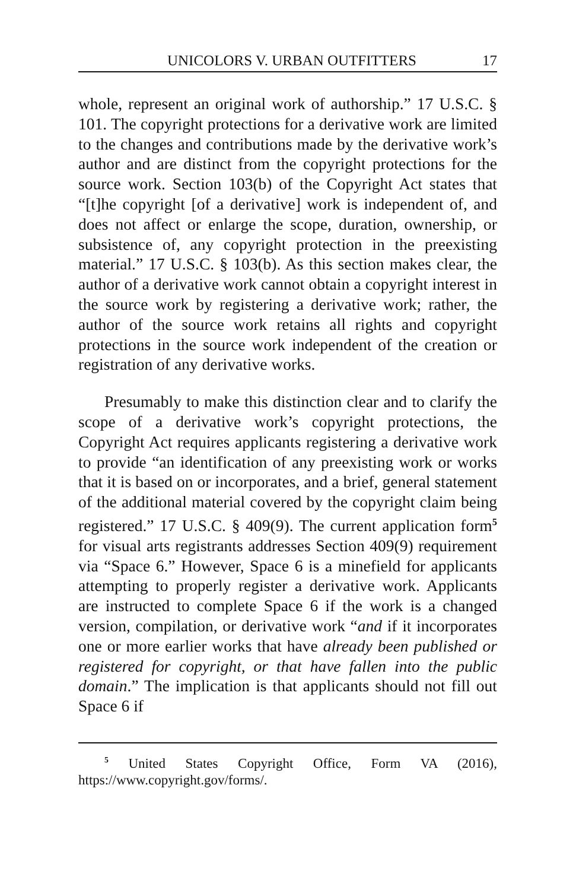UNICOLORS V. URBAN OUTFITTERS 17
whole, represent an original work of authorship.” 17 U.S.C. § 101. The copyright protections for a derivative work are limited to the changes and contributions made by the derivative work’s author and are distinct from the copyright protections for the source work. Section 103(b) of the Copyright Act states that “[t]he copyright [of a derivative] work is independent of, and does not affect or enlarge the scope, duration, ownership, or subsistence of, any copyright protection in the preexisting material.” 17 U.S.C. § 103(b). As this section makes clear, the author of a derivative work cannot obtain a copyright interest in the source work by registering a derivative work; rather, the author of the source work retains all rights and copyright protections in the source work independent of the creation or registration of any derivative works.
Presumably to make this distinction clear and to clarify the scope of a derivative work’s copyright protections, the Copyright Act requires applicants registering a derivative work to provide “an identification of any preexisting work or works that it is based on or incorporates, and a brief, general statement of the additional material covered by the copyright claim being registered.” 17 U.S.C. § 409(9). The current application form<sup>5</sup> for visual arts registrants addresses Section 409(9) requirement via “Space 6.” However, Space 6 is a minefield for applicants attempting to properly register a derivative work. Applicants are instructed to complete Space 6 if the work is a changed version, compilation, or derivative work “and if it incorporates one or more earlier works that have already been published or registered for copyright, or that have fallen into the public domain.” The implication is that applicants should not fill out Space 6 if
<sup>5</sup> United States Copyright Office, Form VA (2016), https://www.copyright.gov/forms/.